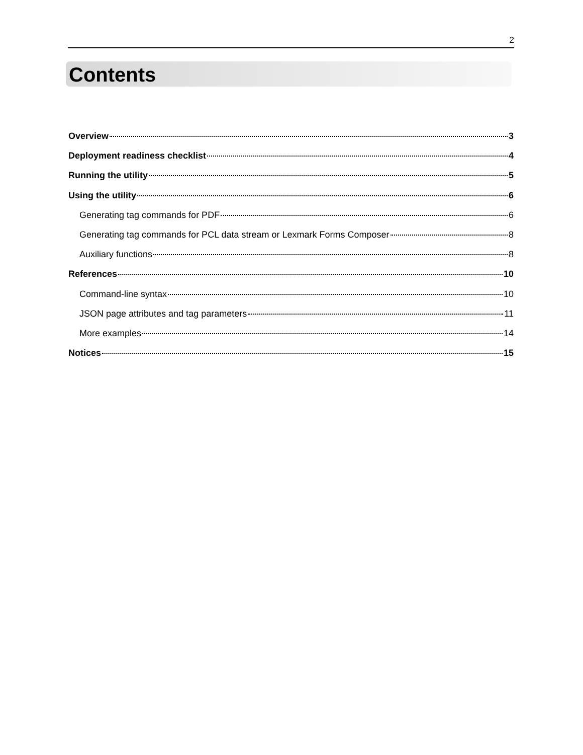2
Contents
Overview 3
Deployment readiness checklist 4
Running the utility 5
Using the utility 6
Generating tag commands for PDF 6
Generating tag commands for PCL data stream or Lexmark Forms Composer 8
Auxiliary functions 8
References 10
Command-line syntax 10
JSON page attributes and tag parameters 11
More examples 14
Notices 15